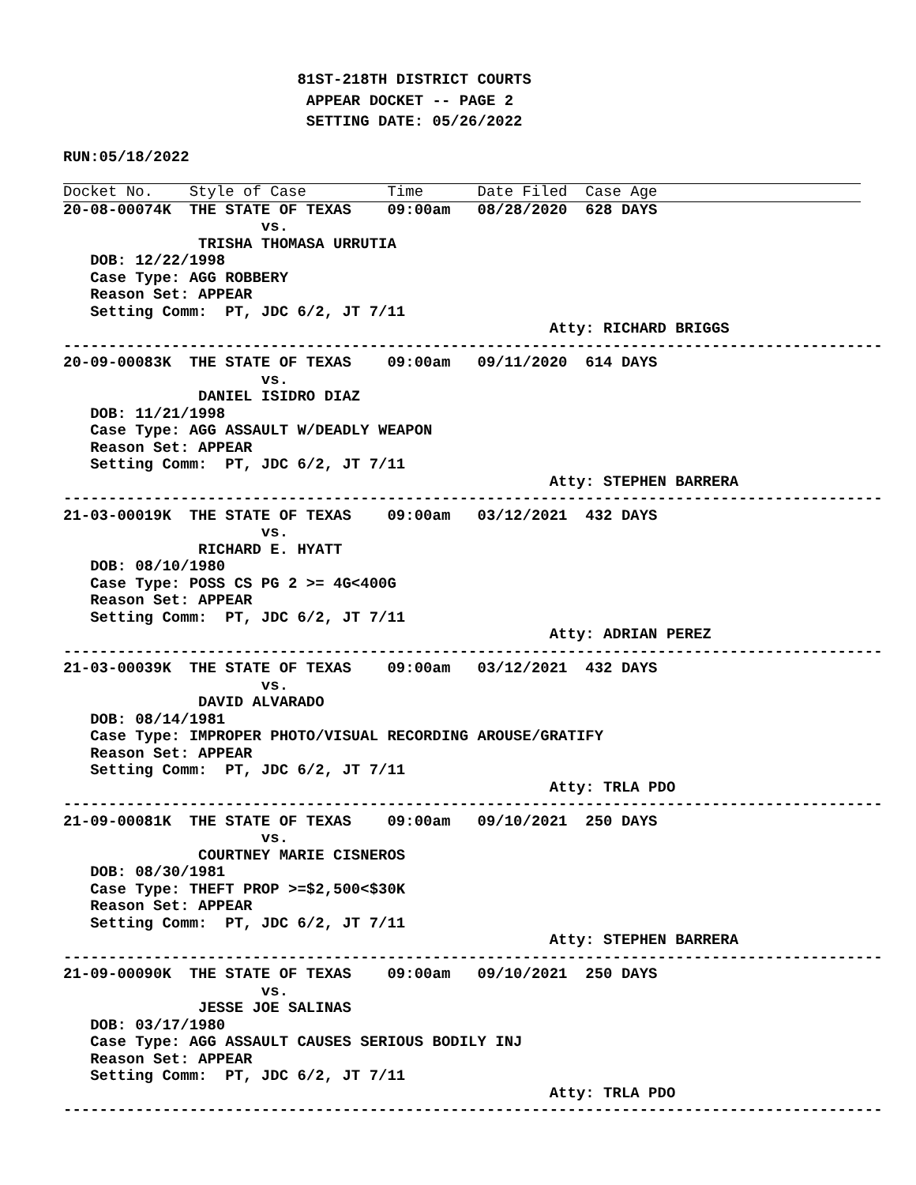81ST-218TH DISTRICT COURTS
                           APPEAR DOCKET -- PAGE 2
                           SETTING DATE: 05/26/2022
RUN:05/18/2022

Docket No.    Style of Case         Time      Date Filed  Case Age
20-08-00074K  THE STATE OF TEXAS    09:00am   08/28/2020  628 DAYS
                      vs.
               TRISHA THOMASA URRUTIA
   DOB: 12/22/1998
   Case Type: AGG ROBBERY
   Reason Set: APPEAR
   Setting Comm:  PT, JDC 6/2, JT 7/11
                                                      Atty: RICHARD BRIGGS
-------------------------------------------------------------------------------------------
20-09-00083K  THE STATE OF TEXAS    09:00am   09/11/2020  614 DAYS
                      vs.
               DANIEL ISIDRO DIAZ
   DOB: 11/21/1998
   Case Type: AGG ASSAULT W/DEADLY WEAPON
   Reason Set: APPEAR
   Setting Comm:  PT, JDC 6/2, JT 7/11
                                                      Atty: STEPHEN BARRERA
-------------------------------------------------------------------------------------------
21-03-00019K  THE STATE OF TEXAS    09:00am   03/12/2021  432 DAYS
                      vs.
               RICHARD E. HYATT
   DOB: 08/10/1980
   Case Type: POSS CS PG 2 >= 4G<400G
   Reason Set: APPEAR
   Setting Comm:  PT, JDC 6/2, JT 7/11
                                                      Atty: ADRIAN PEREZ
-------------------------------------------------------------------------------------------
21-03-00039K  THE STATE OF TEXAS    09:00am   03/12/2021  432 DAYS
                      vs.
               DAVID ALVARADO
   DOB: 08/14/1981
   Case Type: IMPROPER PHOTO/VISUAL RECORDING AROUSE/GRATIFY
   Reason Set: APPEAR
   Setting Comm:  PT, JDC 6/2, JT 7/11
                                                      Atty: TRLA PDO
-------------------------------------------------------------------------------------------
21-09-00081K  THE STATE OF TEXAS    09:00am   09/10/2021  250 DAYS
                      vs.
               COURTNEY MARIE CISNEROS
   DOB: 08/30/1981
   Case Type: THEFT PROP >=$2,500<$30K
   Reason Set: APPEAR
   Setting Comm:  PT, JDC 6/2, JT 7/11
                                                      Atty: STEPHEN BARRERA
-------------------------------------------------------------------------------------------
21-09-00090K  THE STATE OF TEXAS    09:00am   09/10/2021  250 DAYS
                      vs.
               JESSE JOE SALINAS
   DOB: 03/17/1980
   Case Type: AGG ASSAULT CAUSES SERIOUS BODILY INJ
   Reason Set: APPEAR
   Setting Comm:  PT, JDC 6/2, JT 7/11
                                                      Atty: TRLA PDO
-------------------------------------------------------------------------------------------